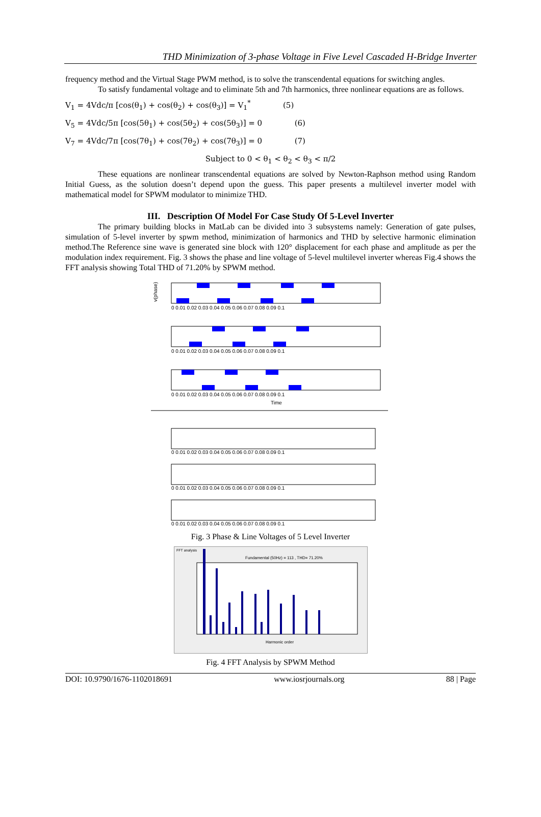THD Minimization of 3-phase Voltage in Five Level Cascaded H-Bridge Inverter
frequency method and the Virtual Stage PWM method, is to solve the transcendental equations for switching angles.
To satisfy fundamental voltage and to eliminate 5th and 7th harmonics, three nonlinear equations are as follows.
V<sub>1</sub> = 4Vdc/π [cos(θ<sub>1</sub>) + cos(θ<sub>2</sub>) + cos(θ<sub>3</sub>)] = V<sub>1</sub><sup>*</sup> (5)
V<sub>5</sub> = 4Vdc/5π [cos(5θ<sub>1</sub>) + cos(5θ<sub>2</sub>) + cos(5θ<sub>3</sub>)] = 0 (6)
V<sub>7</sub> = 4Vdc/7π [cos(7θ<sub>1</sub>) + cos(7θ<sub>2</sub>) + cos(7θ<sub>3</sub>)] = 0 (7)
Subject to 0 < θ<sub>1</sub> < θ<sub>2</sub> < θ<sub>3</sub> < π/2
These equations are nonlinear transcendental equations are solved by Newton-Raphson method using Random Initial Guess, as the solution doesn’t depend upon the guess. This paper presents a multilevel inverter model with mathematical model for SPWM modulator to minimize THD.
III. Description Of Model For Case Study Of 5-Level Inverter
The primary building blocks in MatLab can be divided into 3 subsystems namely: Generation of gate pulses, simulation of 5-level inverter by spwm method, minimization of harmonics and THD by selective harmonic elimination method.The Reference sine wave is generated sine block with 120° displacement for each phase and amplitude as per the modulation index requirement. Fig. 3 shows the phase and line voltage of 5-level multilevel inverter whereas Fig.4 shows the FFT analysis showing Total THD of 71.20% by SPWM method.
v(phase)
0 0.01 0.02 0.03 0.04 0.05 0.06 0.07 0.08 0.09 0.1
0 0.01 0.02 0.03 0.04 0.05 0.06 0.07 0.08 0.09 0.1
0 0.01 0.02 0.03 0.04 0.05 0.06 0.07 0.08 0.09 0.1
Time
0 0.01 0.02 0.03 0.04 0.05 0.06 0.07 0.08 0.09 0.1
0 0.01 0.02 0.03 0.04 0.05 0.06 0.07 0.08 0.09 0.1
0 0.01 0.02 0.03 0.04 0.05 0.06 0.07 0.08 0.09 0.1
Fig. 3 Phase & Line Voltages of 5 Level Inverter
FFT analysis
Fundamental (50Hz) = 113 , THD= 71.20%
Harmonic order
Fig. 4 FFT Analysis by SPWM Method
DOI: 10.9790/1676-1102018691 www.iosrjournals.org 88 | Page